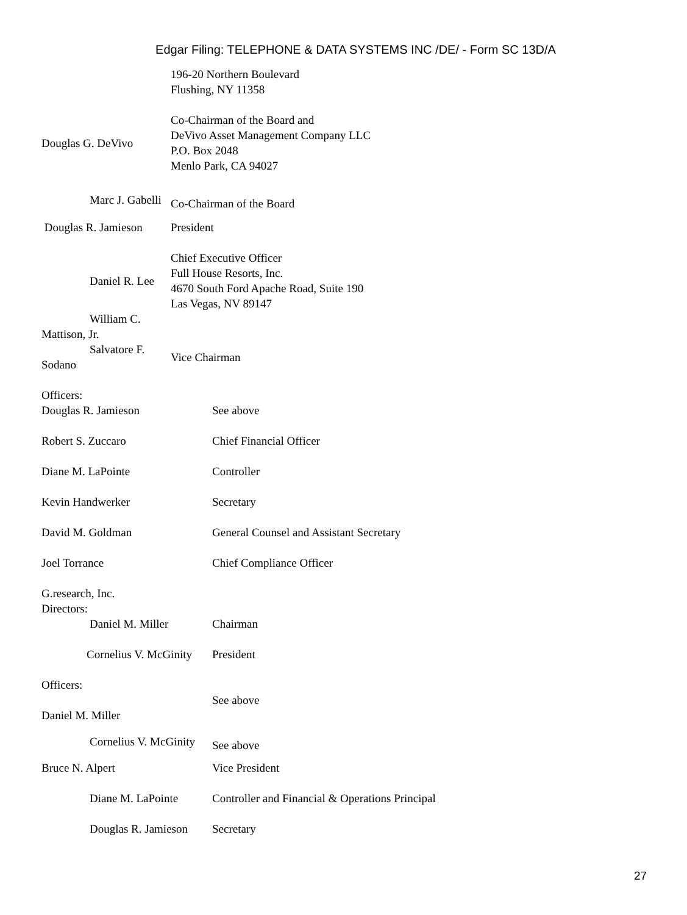Edgar Filing: TELEPHONE & DATA SYSTEMS INC /DE/ - Form SC 13D/A
| | 196-20 Northern Boulevard Flushing, NY 11358 |
| Douglas G. DeVivo | Co-Chairman of the Board and DeVivo Asset Management Company LLC P.O. Box 2048 Menlo Park, CA 94027 |
| Marc J. Gabelli | Co-Chairman of the Board |
| Douglas R. Jamieson | President |
| Daniel R. Lee | Chief Executive Officer Full House Resorts, Inc. 4670 South Ford Apache Road, Suite 190 Las Vegas, NV 89147 |
| William C. Mattison, Jr. | |
| Salvatore F. Sodano | Vice Chairman |
| Officers: Douglas R. Jamieson | See above |
| Robert S. Zuccaro | Chief Financial Officer |
| Diane M. LaPointe | Controller |
| Kevin Handwerker | Secretary |
| David M. Goldman | General Counsel and Assistant Secretary |
| Joel Torrance | Chief Compliance Officer |
| G.research, Inc. Directors: | |
| Daniel M. Miller | Chairman |
| Cornelius V. McGinity | President |
| Officers: Daniel M. Miller | See above |
| Cornelius V. McGinity | See above |
| Bruce N. Alpert | Vice President |
| Diane M. LaPointe | Controller and Financial & Operations Principal |
| Douglas R. Jamieson | Secretary |
27